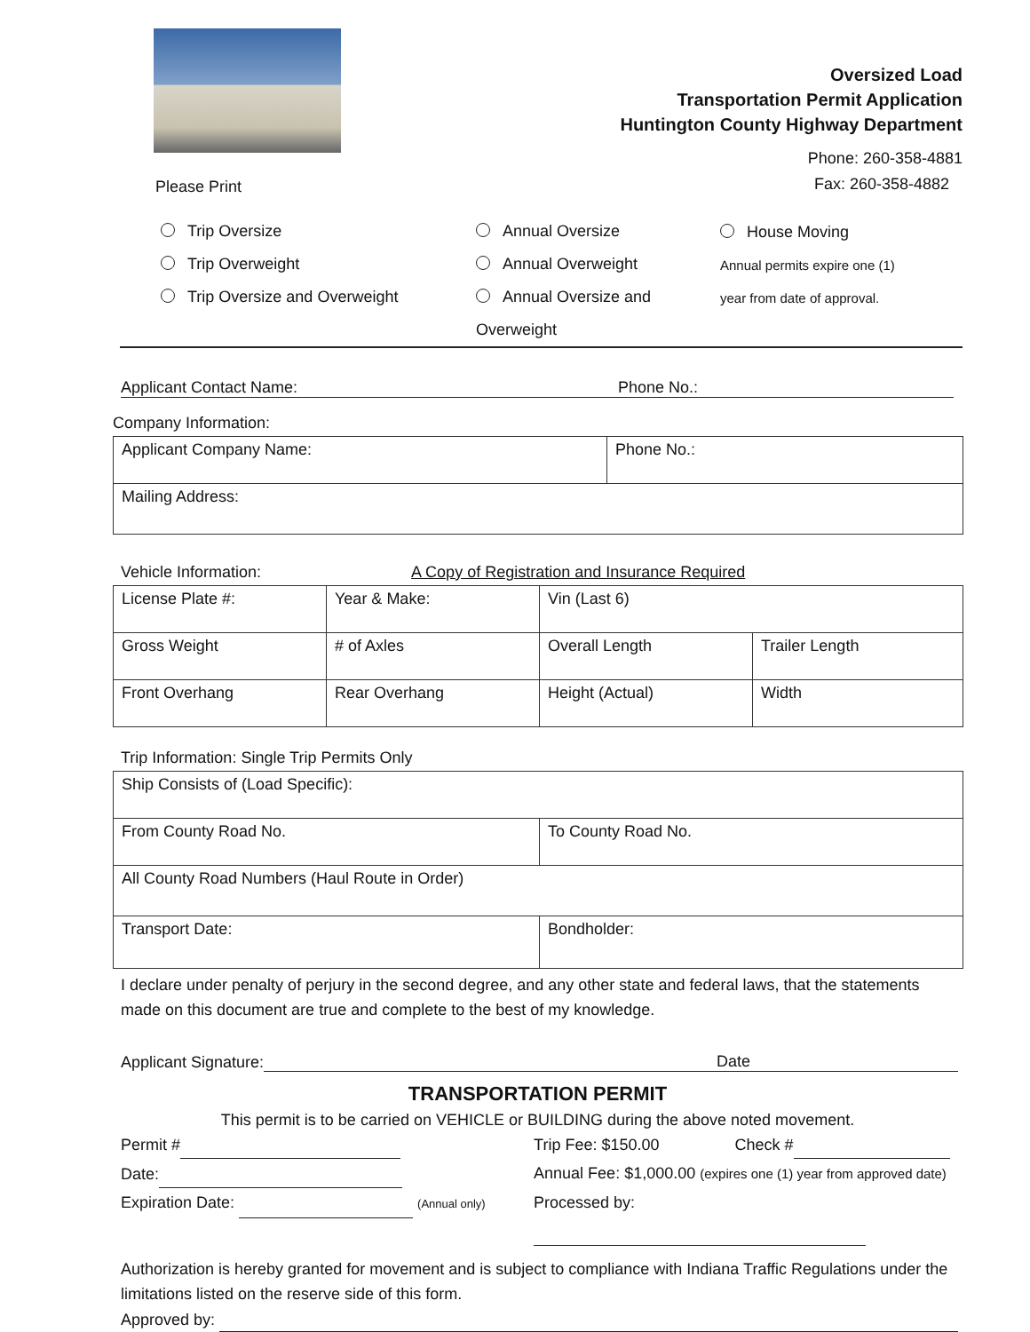Please Print
Oversized Load
Transportation Permit Application
Huntington County Highway Department
Phone: 260-358-4881
Fax: 260-358-4882
Trip Oversize
Trip Overweight
Trip Oversize and Overweight
Annual Oversize
Annual Overweight
Annual Oversize and
Overweight
House Moving
Annual permits expire one (1)
year from date of approval.
Applicant Contact Name: Phone No.:
Company Information:
| Applicant Company Name: | Phone No.: |
| Mailing Address: | |
Vehicle Information: A Copy of Registration and Insurance Required
| License Plate #: | Year & Make: | Vin (Last 6) | |
| Gross Weight | # of Axles | Overall Length | Trailer Length |
| Front Overhang | Rear Overhang | Height (Actual) | Width |
Trip Information: Single Trip Permits Only
| Ship Consists of (Load Specific): | |
| From County Road No. | To County Road No. |
| All County Road Numbers (Haul Route in Order) | |
| Transport Date: | Bondholder: |
I declare under penalty of perjury in the second degree, and any other state and federal laws, that the statements made on this document are true and complete to the best of my knowledge.
Applicant Signature: Date
TRANSPORTATION PERMIT
This permit is to be carried on VEHICLE or BUILDING during the above noted movement.
Permit #
Date:
Expiration Date: (Annual only)
Trip Fee: $150.00 Check #
Annual Fee: $1,000.00 (expires one (1) year from approved date)
Processed by:
Authorization is hereby granted for movement and is subject to compliance with Indiana Traffic Regulations under the limitations listed on the reserve side of this form.
Approved by: